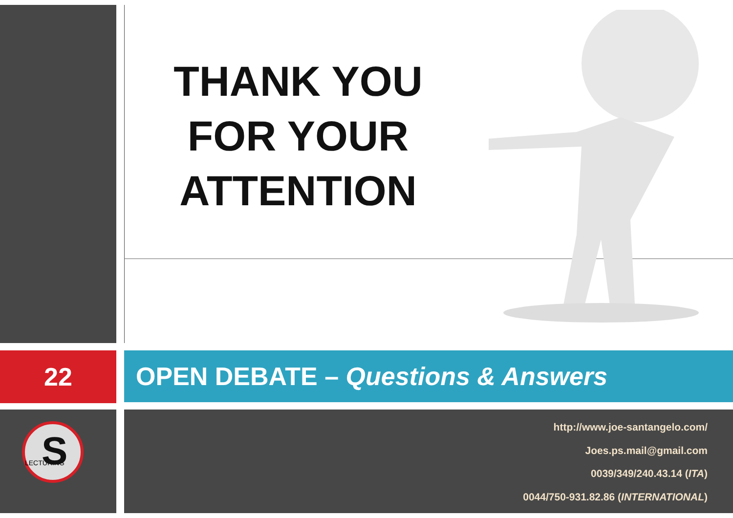THANK YOU
FOR YOUR
ATTENTION
22 OPEN DEBATE – Questions & Answers
LECTURING
S
http://www.joe-santangelo.com/
Joes.ps.mail@gmail.com
0039/349/240.43.14 (ITA)
0044/750-931.82.86 (INTERNATIONAL)